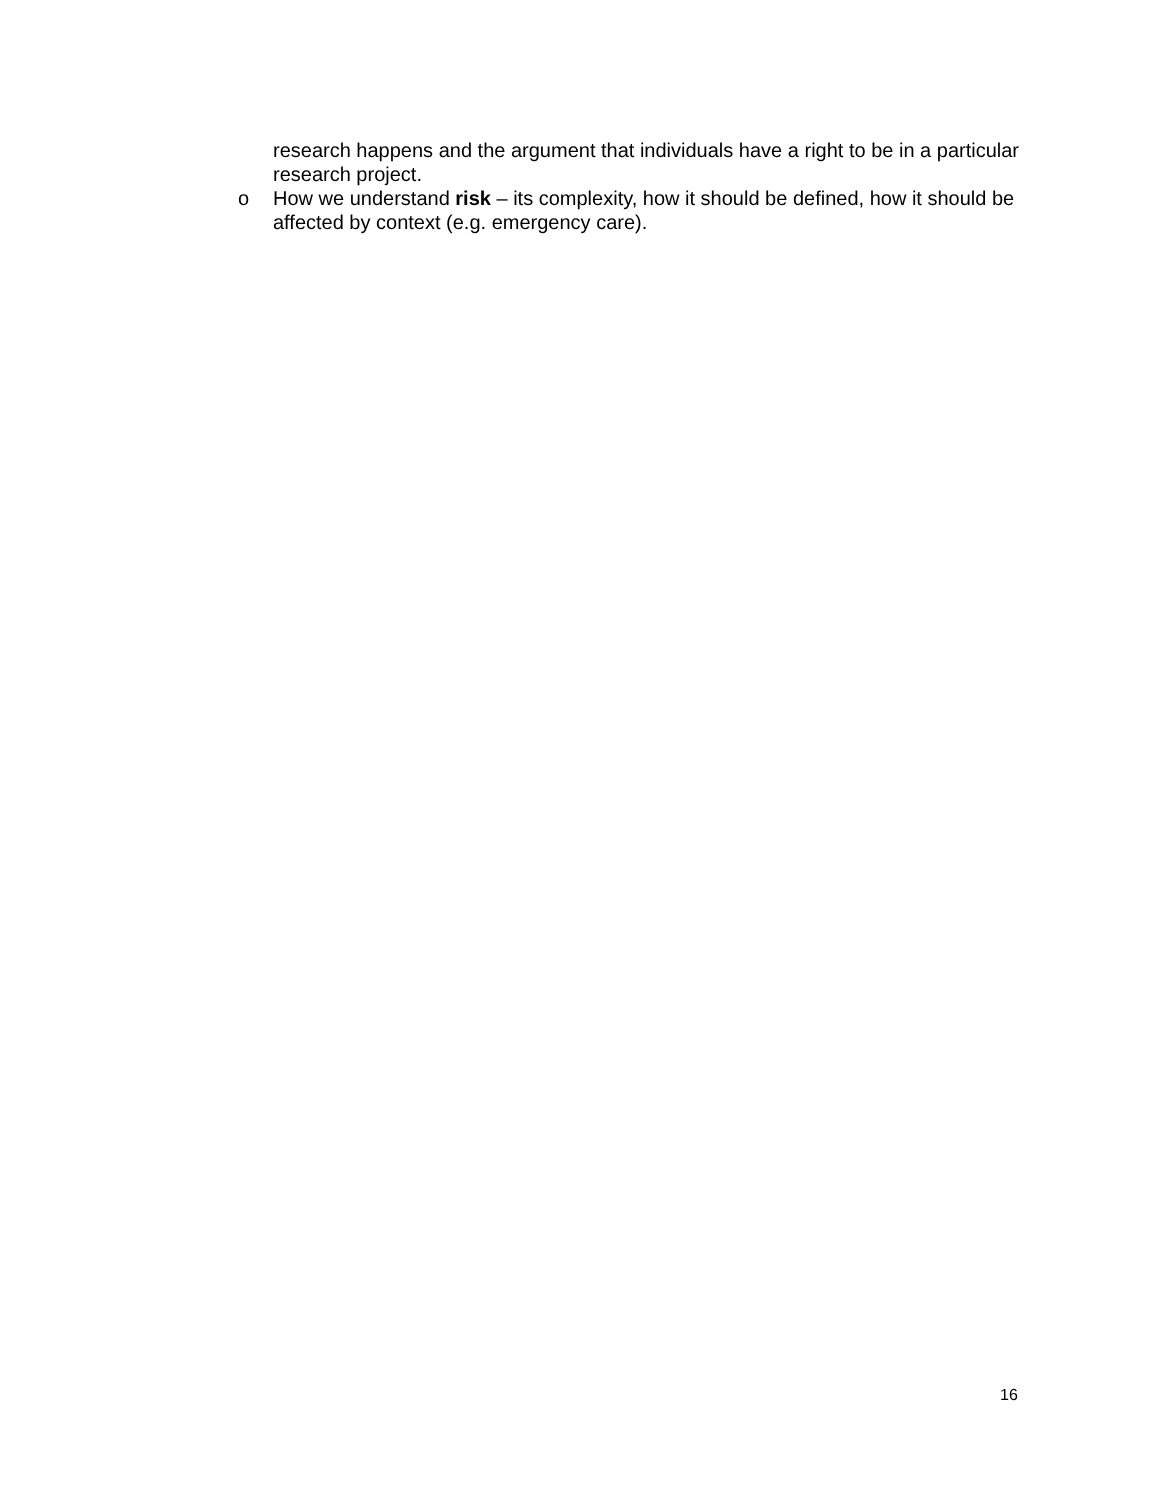research happens and the argument that individuals have a right to be in a particular research project.
o How we understand risk – its complexity, how it should be defined, how it should be affected by context (e.g. emergency care).
16